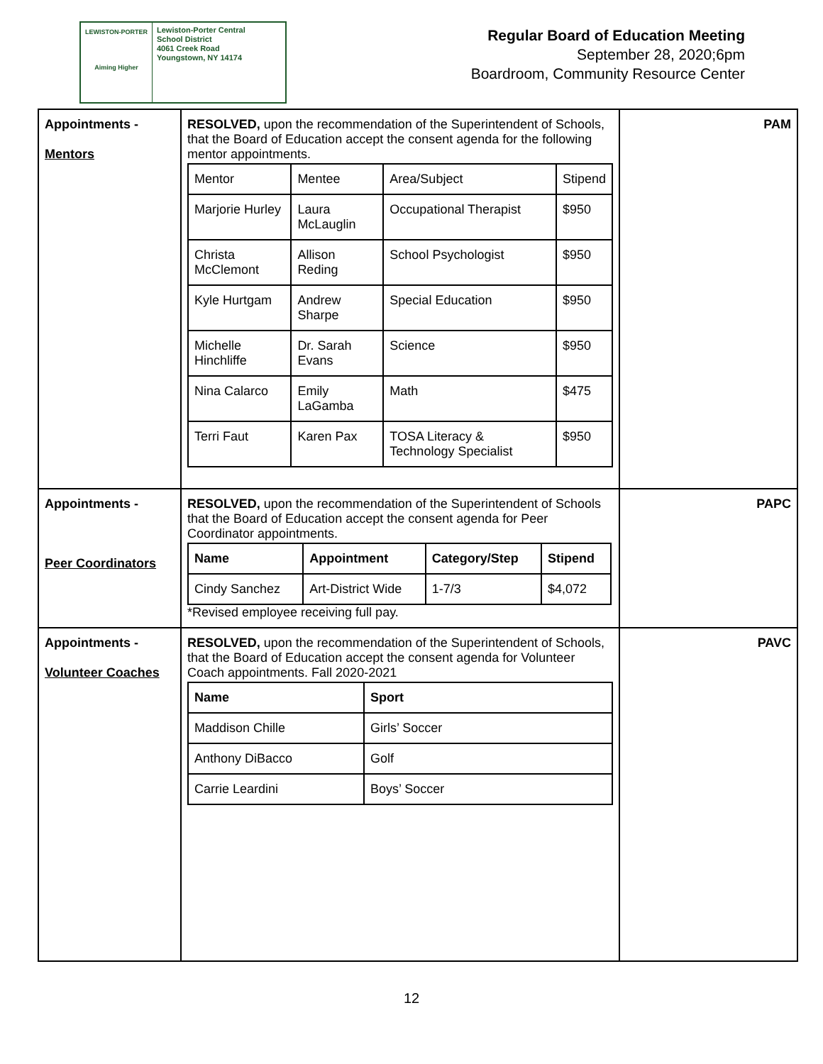LEWISTON-PORTER
Aiming Higher
Lewiston-Porter Central
School District
4061 Creek Road
Youngstown, NY 14174
Regular Board of Education Meeting
September 28, 2020;6pm
Boardroom, Community Resource Center
| Appointments - Mentors | RESOLVED, upon the recommendation of the Superintendent of Schools, that the Board of Education accept the consent agenda for the following mentor appointments. / Mentor / Mentee / Area/Subject / Stipend / / --- / --- / --- / --- / / Marjorie Hurley / Laura McLauglin / Occupational Therapist / $950 / / Christa McClemont / Allison Reding / School Psychologist / $950 / / Kyle Hurtgam / Andrew Sharpe / Special Education / $950 / / Michelle Hinchliffe / Dr. Sarah Evans / Science / $950 / / Nina Calarco / Emily LaGamba / Math / $475 / / Terri Faut / Karen Pax / TOSA Literacy & Technology Specialist / $950 / | PAM |
| Appointments - Peer Coordinators | RESOLVED, upon the recommendation of the Superintendent of Schools that the Board of Education accept the consent agenda for Peer Coordinator appointments. / Name / Appointment / Category/Step / Stipend / / --- / --- / --- / --- / / Cindy Sanchez / Art-District Wide / 1-7/3 / $4,072 / *Revised employee receiving full pay. | PAPC |
| Appointments - Volunteer Coaches | RESOLVED, upon the recommendation of the Superintendent of Schools, that the Board of Education accept the consent agenda for Volunteer Coach appointments. Fall 2020-2021 / Name / Sport / / --- / --- / / Maddison Chille / Girls’ Soccer / / Anthony DiBacco / Golf / / Carrie Leardini / Boys’ Soccer / | PAVC |
12